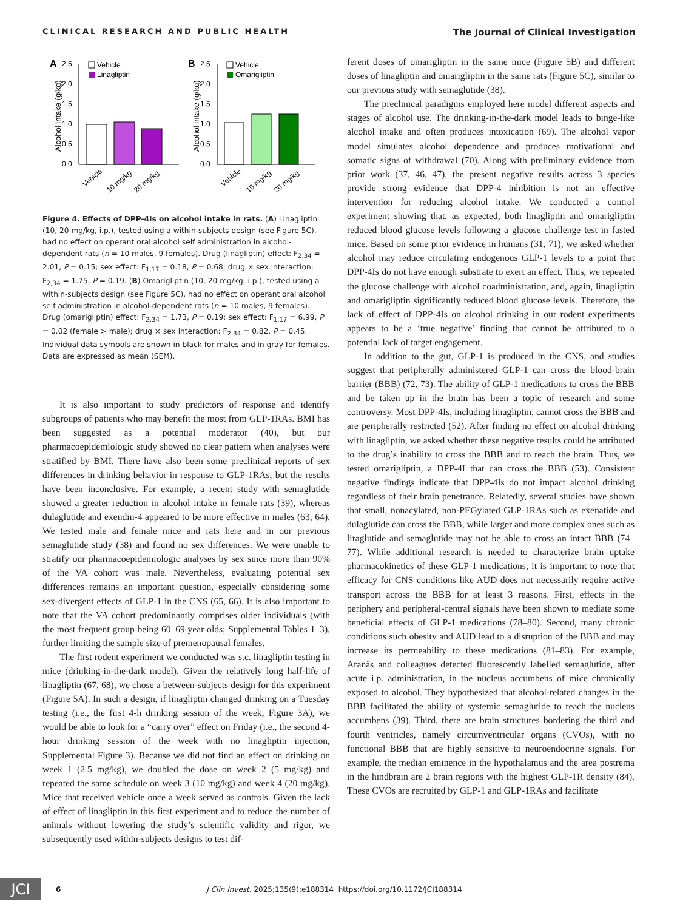CLINICAL RESEARCH AND PUBLIC HEALTH The Journal of Clinical Investigation
A
B
Alcohol intake (g/kg)
Alcohol intake (g/kg)
2.5
2.0
1.5
1.0
0.5
0.0
2.5
2.0
1.5
1.0
0.5
0.0
Vehicle
Linagliptin
Vehicle
Omarigliptin
Vehicle
10 mg/kg
20 mg/kg
Vehicle
10 mg/kg
20 mg/kg
Figure 4. Effects of DPP-4Is on alcohol intake in rats. (A) Linagliptin (10, 20 mg/kg, i.p.), tested using a within-subjects design (see Figure 5C), had no effect on operant oral alcohol self administration in alcohol-dependent rats (n = 10 males, 9 females). Drug (linagliptin) effect: F<sub>2,34</sub> = 2.01, P = 0.15; sex effect: F<sub>1,17</sub> = 0.18, P = 0.68; drug × sex interaction: F<sub>2,34</sub> = 1.75, P = 0.19. (B) Omarigliptin (10, 20 mg/kg, i.p.), tested using a within-subjects design (see Figure 5C), had no effect on operant oral alcohol self administration in alcohol-dependent rats (n = 10 males, 9 females). Drug (omarigliptin) effect: F<sub>2,34</sub> = 1.73, P = 0.19; sex effect: F<sub>1,17</sub> = 6.99, P = 0.02 (female > male); drug × sex interaction: F<sub>2,34</sub> = 0.82, P = 0.45. Individual data symbols are shown in black for males and in gray for females. Data are expressed as mean (SEM).
It is also important to study predictors of response and identify subgroups of patients who may benefit the most from GLP-1RAs. BMI has been suggested as a potential moderator (40), but our pharmacoepidemiologic study showed no clear pattern when analyses were stratified by BMI. There have also been some preclinical reports of sex differences in drinking behavior in response to GLP-1RAs, but the results have been inconclusive. For example, a recent study with semaglutide showed a greater reduction in alcohol intake in female rats (39), whereas dulaglutide and exendin-4 appeared to be more effective in males (63, 64). We tested male and female mice and rats here and in our previous semaglutide study (38) and found no sex differences. We were unable to stratify our pharmacoepidemiologic analyses by sex since more than 90% of the VA cohort was male. Nevertheless, evaluating potential sex differences remains an important question, especially considering some sex-divergent effects of GLP-1 in the CNS (65, 66). It is also important to note that the VA cohort predominantly comprises older individuals (with the most frequent group being 60–69 year olds; Supplemental Tables 1–3), further limiting the sample size of premenopausal females.
The first rodent experiment we conducted was s.c. linagliptin testing in mice (drinking-in-the-dark model). Given the relatively long half-life of linagliptin (67, 68), we chose a between-subjects design for this experiment (Figure 5A). In such a design, if linagliptin changed drinking on a Tuesday testing (i.e., the first 4-h drinking session of the week, Figure 3A), we would be able to look for a “carry over” effect on Friday (i.e., the second 4-hour drinking session of the week with no linagliptin injection, Supplemental Figure 3). Because we did not find an effect on drinking on week 1 (2.5 mg/kg), we doubled the dose on week 2 (5 mg/kg) and repeated the same schedule on week 3 (10 mg/kg) and week 4 (20 mg/kg). Mice that received vehicle once a week served as controls. Given the lack of effect of linagliptin in this first experiment and to reduce the number of animals without lowering the study’s scientific validity and rigor, we subsequently used within-subjects designs to test dif-
ferent doses of omarigliptin in the same mice (Figure 5B) and different doses of linagliptin and omarigliptin in the same rats (Figure 5C), similar to our previous study with semaglutide (38).
The preclinical paradigms employed here model different aspects and stages of alcohol use. The drinking-in-the-dark model leads to binge-like alcohol intake and often produces intoxication (69). The alcohol vapor model simulates alcohol dependence and produces motivational and somatic signs of withdrawal (70). Along with preliminary evidence from prior work (37, 46, 47), the present negative results across 3 species provide strong evidence that DPP-4 inhibition is not an effective intervention for reducing alcohol intake. We conducted a control experiment showing that, as expected, both linagliptin and omarigliptin reduced blood glucose levels following a glucose challenge test in fasted mice. Based on some prior evidence in humans (31, 71), we asked whether alcohol may reduce circulating endogenous GLP-1 levels to a point that DPP-4Is do not have enough substrate to exert an effect. Thus, we repeated the glucose challenge with alcohol coadministration, and, again, linagliptin and omarigliptin significantly reduced blood glucose levels. Therefore, the lack of effect of DPP-4Is on alcohol drinking in our rodent experiments appears to be a ‘true negative’ finding that cannot be attributed to a potential lack of target engagement.
In addition to the gut, GLP-1 is produced in the CNS, and studies suggest that peripherally administered GLP-1 can cross the blood-brain barrier (BBB) (72, 73). The ability of GLP-1 medications to cross the BBB and be taken up in the brain has been a topic of research and some controversy. Most DPP-4Is, including linagliptin, cannot cross the BBB and are peripherally restricted (52). After finding no effect on alcohol drinking with linagliptin, we asked whether these negative results could be attributed to the drug’s inability to cross the BBB and to reach the brain. Thus, we tested omarigliptin, a DPP-4I that can cross the BBB (53). Consistent negative findings indicate that DPP-4Is do not impact alcohol drinking regardless of their brain penetrance. Relatedly, several studies have shown that small, nonacylated, non-PEGylated GLP-1RAs such as exenatide and dulaglutide can cross the BBB, while larger and more complex ones such as liraglutide and semaglutide may not be able to cross an intact BBB (74–77). While additional research is needed to characterize brain uptake pharmacokinetics of these GLP-1 medications, it is important to note that efficacy for CNS conditions like AUD does not necessarily require active transport across the BBB for at least 3 reasons. First, effects in the periphery and peripheral-central signals have been shown to mediate some beneficial effects of GLP-1 medications (78–80). Second, many chronic conditions such obesity and AUD lead to a disruption of the BBB and may increase its permeability to these medications (81–83). For example, Aranäs and colleagues detected fluorescently labelled semaglutide, after acute i.p. administration, in the nucleus accumbens of mice chronically exposed to alcohol. They hypothesized that alcohol-related changes in the BBB facilitated the ability of systemic semaglutide to reach the nucleus accumbens (39). Third, there are brain structures bordering the third and fourth ventricles, namely circumventricular organs (CVOs), with no functional BBB that are highly sensitive to neuroendocrine signals. For example, the median eminence in the hypothalamus and the area postrema in the hindbrain are 2 brain regions with the highest GLP-1R density (84). These CVOs are recruited by GLP-1 and GLP-1RAs and facilitate
JCI
6 J Clin Invest. 2025;135(9):e188314 https://doi.org/10.1172/JCI188314